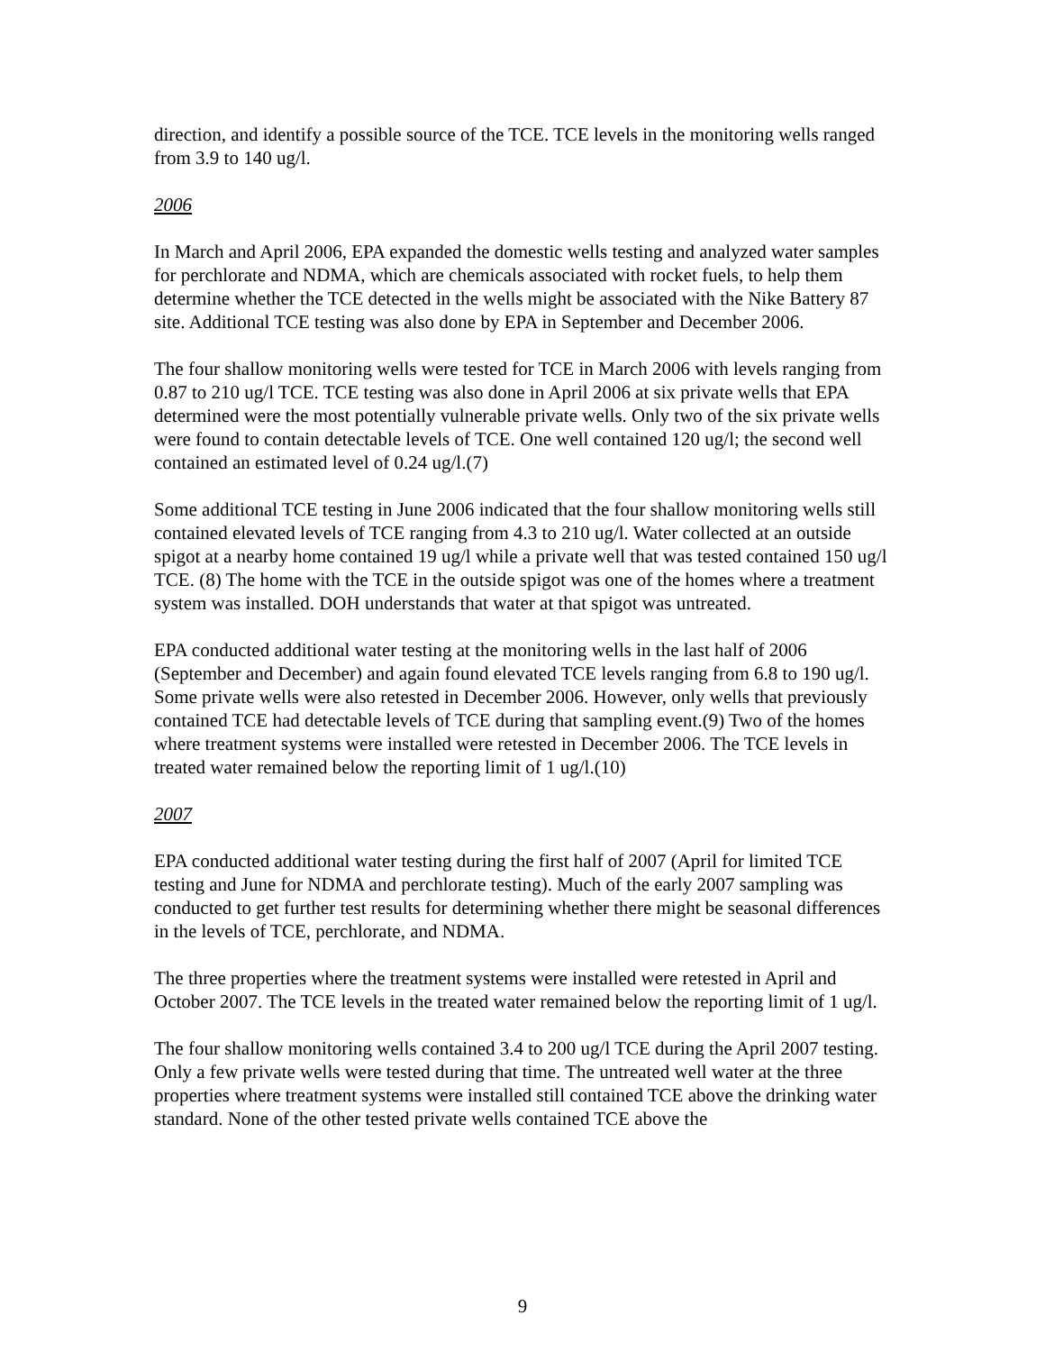direction, and identify a possible source of the TCE. TCE levels in the monitoring wells ranged from 3.9 to 140 ug/l.
2006
In March and April 2006, EPA expanded the domestic wells testing and analyzed water samples for perchlorate and NDMA, which are chemicals associated with rocket fuels, to help them determine whether the TCE detected in the wells might be associated with the Nike Battery 87 site. Additional TCE testing was also done by EPA in September and December 2006.
The four shallow monitoring wells were tested for TCE in March 2006 with levels ranging from 0.87 to 210 ug/l TCE. TCE testing was also done in April 2006 at six private wells that EPA determined were the most potentially vulnerable private wells. Only two of the six private wells were found to contain detectable levels of TCE. One well contained 120 ug/l; the second well contained an estimated level of 0.24 ug/l.(7)
Some additional TCE testing in June 2006 indicated that the four shallow monitoring wells still contained elevated levels of TCE ranging from 4.3 to 210 ug/l. Water collected at an outside spigot at a nearby home contained 19 ug/l while a private well that was tested contained 150 ug/l TCE. (8) The home with the TCE in the outside spigot was one of the homes where a treatment system was installed. DOH understands that water at that spigot was untreated.
EPA conducted additional water testing at the monitoring wells in the last half of 2006 (September and December) and again found elevated TCE levels ranging from 6.8 to 190 ug/l. Some private wells were also retested in December 2006. However, only wells that previously contained TCE had detectable levels of TCE during that sampling event.(9) Two of the homes where treatment systems were installed were retested in December 2006. The TCE levels in treated water remained below the reporting limit of 1 ug/l.(10)
2007
EPA conducted additional water testing during the first half of 2007 (April for limited TCE testing and June for NDMA and perchlorate testing). Much of the early 2007 sampling was conducted to get further test results for determining whether there might be seasonal differences in the levels of TCE, perchlorate, and NDMA.
The three properties where the treatment systems were installed were retested in April and October 2007. The TCE levels in the treated water remained below the reporting limit of 1 ug/l.
The four shallow monitoring wells contained 3.4 to 200 ug/l TCE during the April 2007 testing. Only a few private wells were tested during that time. The untreated well water at the three properties where treatment systems were installed still contained TCE above the drinking water standard. None of the other tested private wells contained TCE above the
9